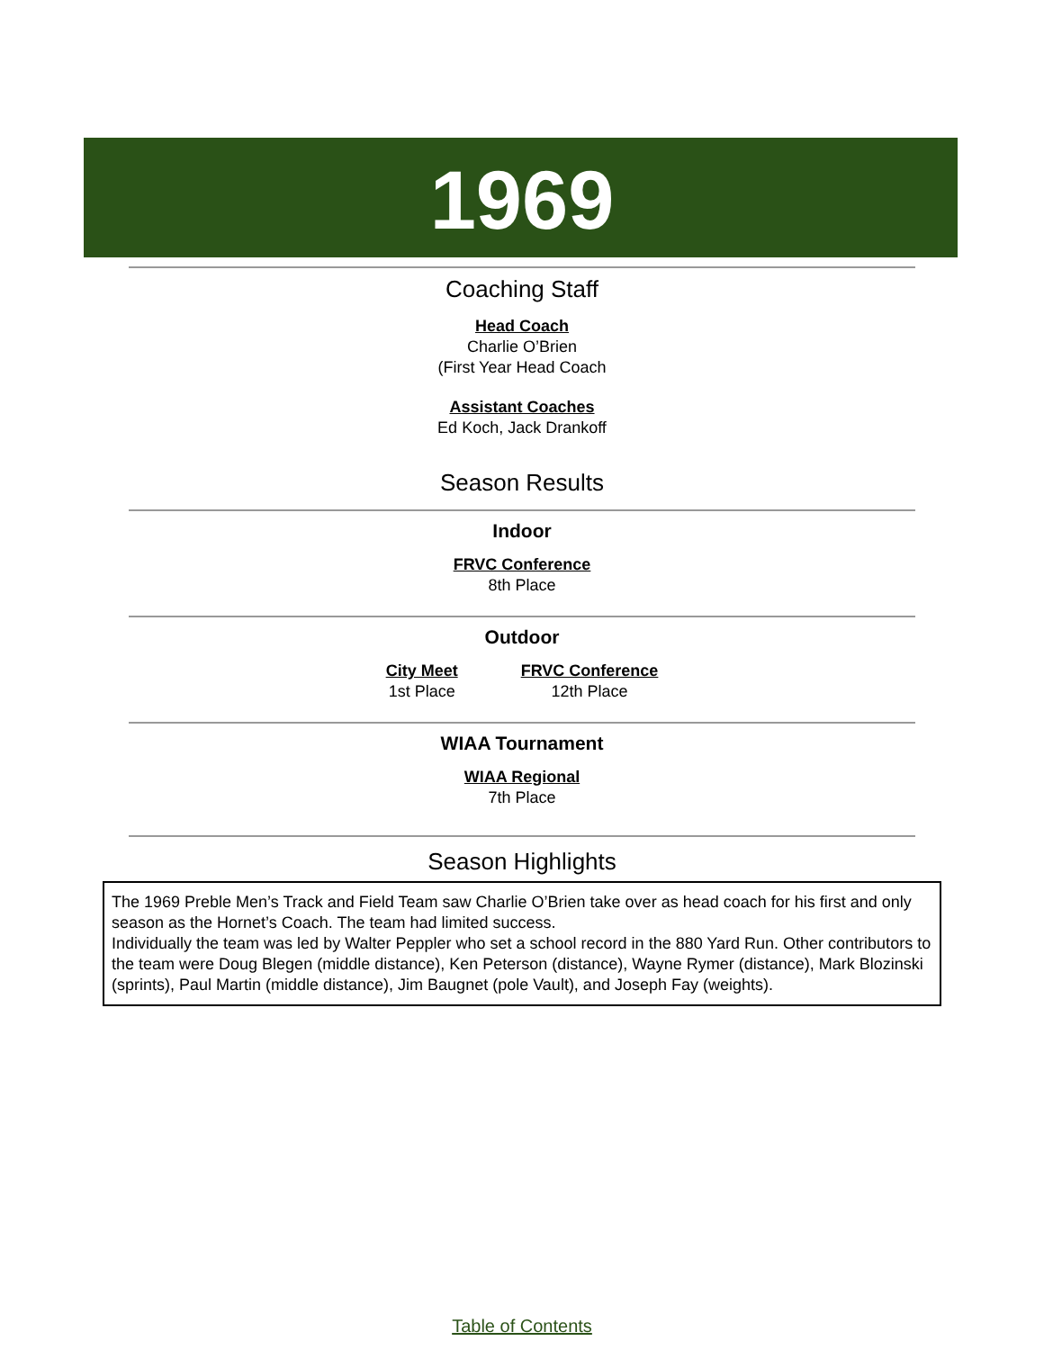1969
Coaching Staff
Head Coach
Charlie O’Brien
(First Year Head Coach
Assistant Coaches
Ed Koch, Jack Drankoff
Season Results
Indoor
FRVC Conference
8th Place
Outdoor
City Meet
1st Place
FRVC Conference
12th Place
WIAA Tournament
WIAA Regional
7th Place
Season Highlights
The 1969 Preble Men’s Track and Field Team saw Charlie O’Brien take over as head coach for his first and only season as the Hornet’s Coach. The team had limited success.
Individually the team was led by Walter Peppler who set a school record in the 880 Yard Run. Other contributors to the team were Doug Blegen (middle distance), Ken Peterson (distance), Wayne Rymer (distance), Mark Blozinski (sprints), Paul Martin (middle distance), Jim Baugnet (pole Vault), and Joseph Fay (weights).
Table of Contents